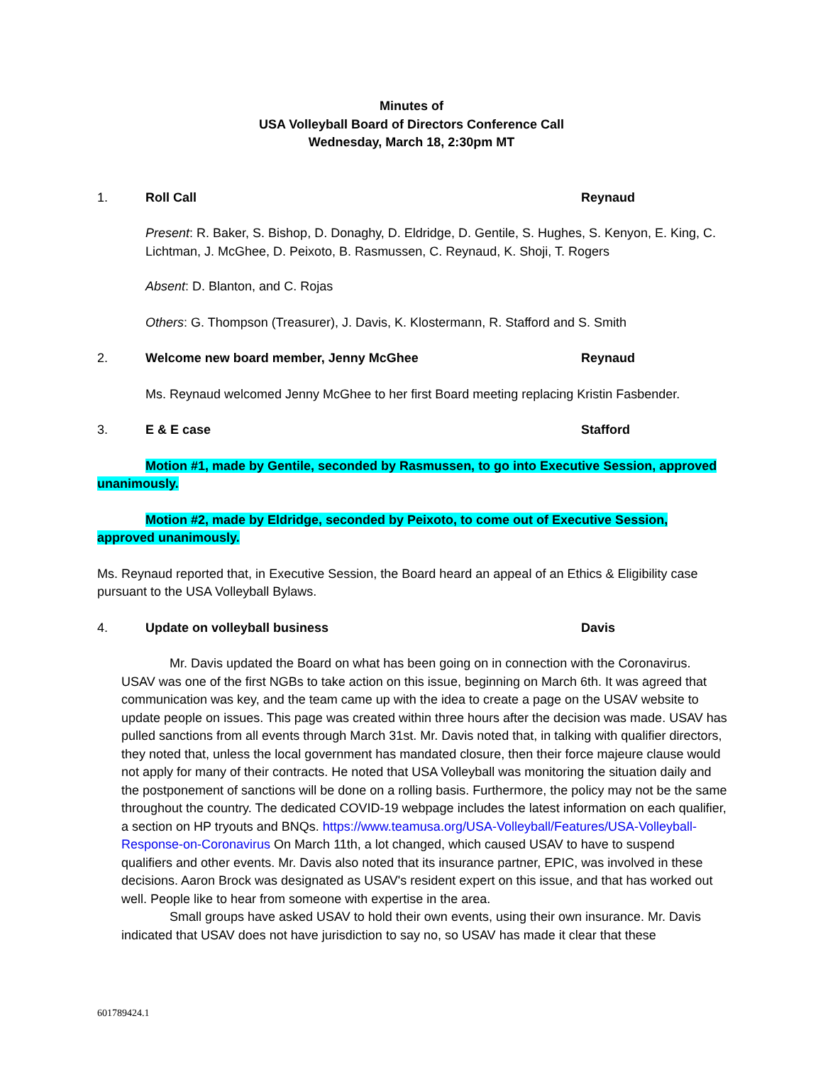Minutes of
USA Volleyball Board of Directors Conference Call
Wednesday, March 18, 2:30pm MT
1. Roll Call Reynaud
Present: R. Baker, S. Bishop, D. Donaghy, D. Eldridge, D. Gentile, S. Hughes, S. Kenyon, E. King, C. Lichtman, J. McGhee, D. Peixoto, B. Rasmussen, C. Reynaud, K. Shoji, T. Rogers
Absent: D. Blanton, and C. Rojas
Others: G. Thompson (Treasurer), J. Davis, K. Klostermann, R. Stafford and S. Smith
2. Welcome new board member, Jenny McGhee Reynaud
Ms. Reynaud welcomed Jenny McGhee to her first Board meeting replacing Kristin Fasbender.
3. E & E case Stafford
Motion #1, made by Gentile, seconded by Rasmussen, to go into Executive Session, approved unanimously.
Motion #2, made by Eldridge, seconded by Peixoto, to come out of Executive Session, approved unanimously.
Ms. Reynaud reported that, in Executive Session, the Board heard an appeal of an Ethics & Eligibility case pursuant to the USA Volleyball Bylaws.
4. Update on volleyball business Davis
Mr. Davis updated the Board on what has been going on in connection with the Coronavirus. USAV was one of the first NGBs to take action on this issue, beginning on March 6th. It was agreed that communication was key, and the team came up with the idea to create a page on the USAV website to update people on issues. This page was created within three hours after the decision was made. USAV has pulled sanctions from all events through March 31st. Mr. Davis noted that, in talking with qualifier directors, they noted that, unless the local government has mandated closure, then their force majeure clause would not apply for many of their contracts. He noted that USA Volleyball was monitoring the situation daily and the postponement of sanctions will be done on a rolling basis. Furthermore, the policy may not be the same throughout the country. The dedicated COVID-19 webpage includes the latest information on each qualifier, a section on HP tryouts and BNQs. https://www.teamusa.org/USA-Volleyball/Features/USA-Volleyball-Response-on-Coronavirus On March 11th, a lot changed, which caused USAV to have to suspend qualifiers and other events. Mr. Davis also noted that its insurance partner, EPIC, was involved in these decisions. Aaron Brock was designated as USAV's resident expert on this issue, and that has worked out well. People like to hear from someone with expertise in the area.
Small groups have asked USAV to hold their own events, using their own insurance. Mr. Davis indicated that USAV does not have jurisdiction to say no, so USAV has made it clear that these
601789424.1